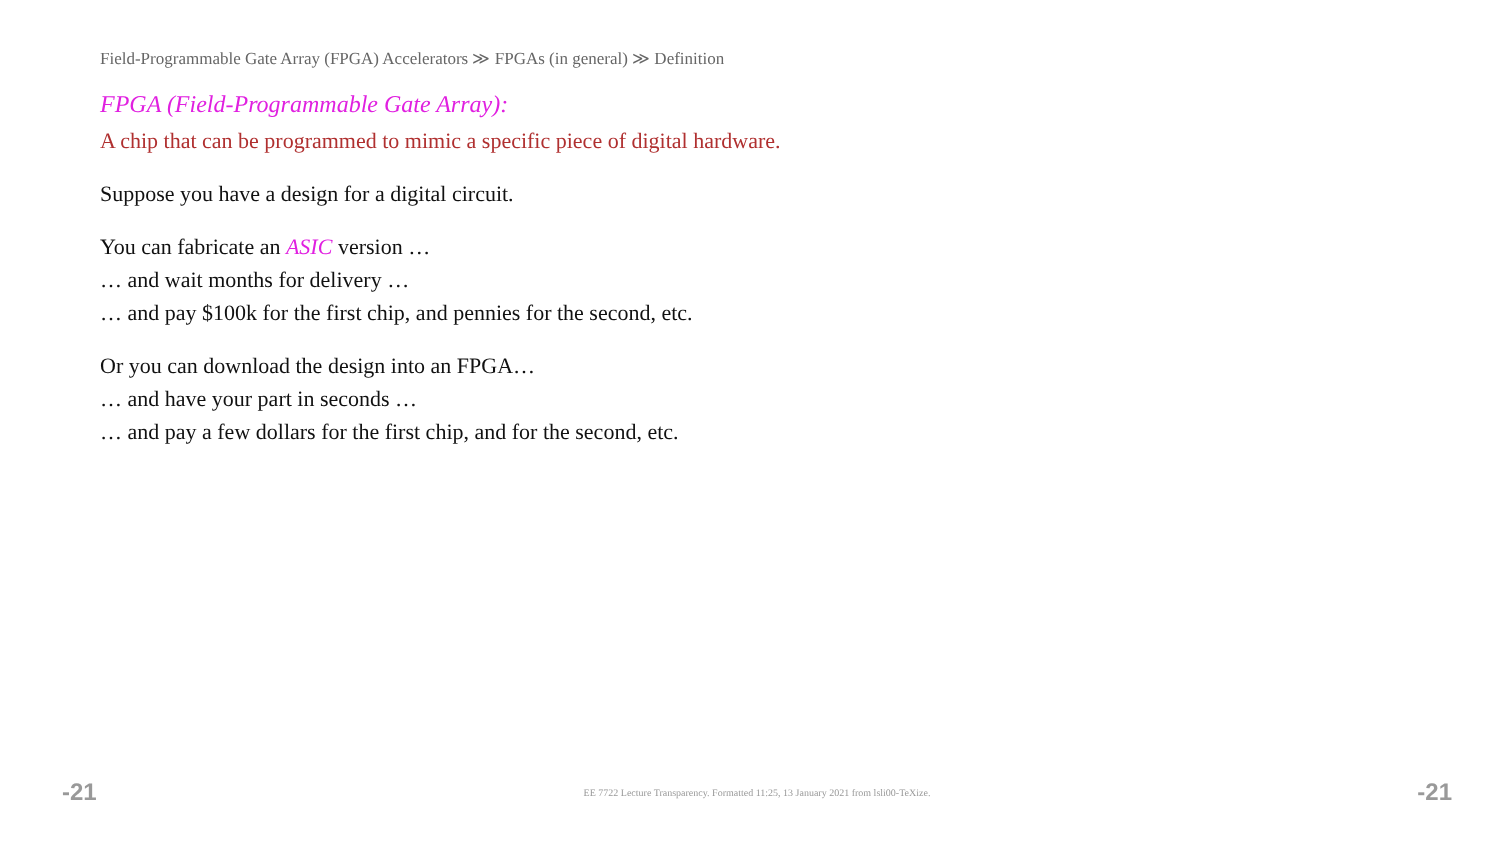Field-Programmable Gate Array (FPGA) Accelerators ≫ FPGAs (in general) ≫ Definition
FPGA (Field-Programmable Gate Array):
A chip that can be programmed to mimic a specific piece of digital hardware.
Suppose you have a design for a digital circuit.
You can fabricate an ASIC version …
… and wait months for delivery …
… and pay $100k for the first chip, and pennies for the second, etc.
Or you can download the design into an FPGA…
… and have your part in seconds …
… and pay a few dollars for the first chip, and for the second, etc.
-21 EE 7722 Lecture Transparency. Formatted 11:25, 13 January 2021 from lsli00-TeXize. -21